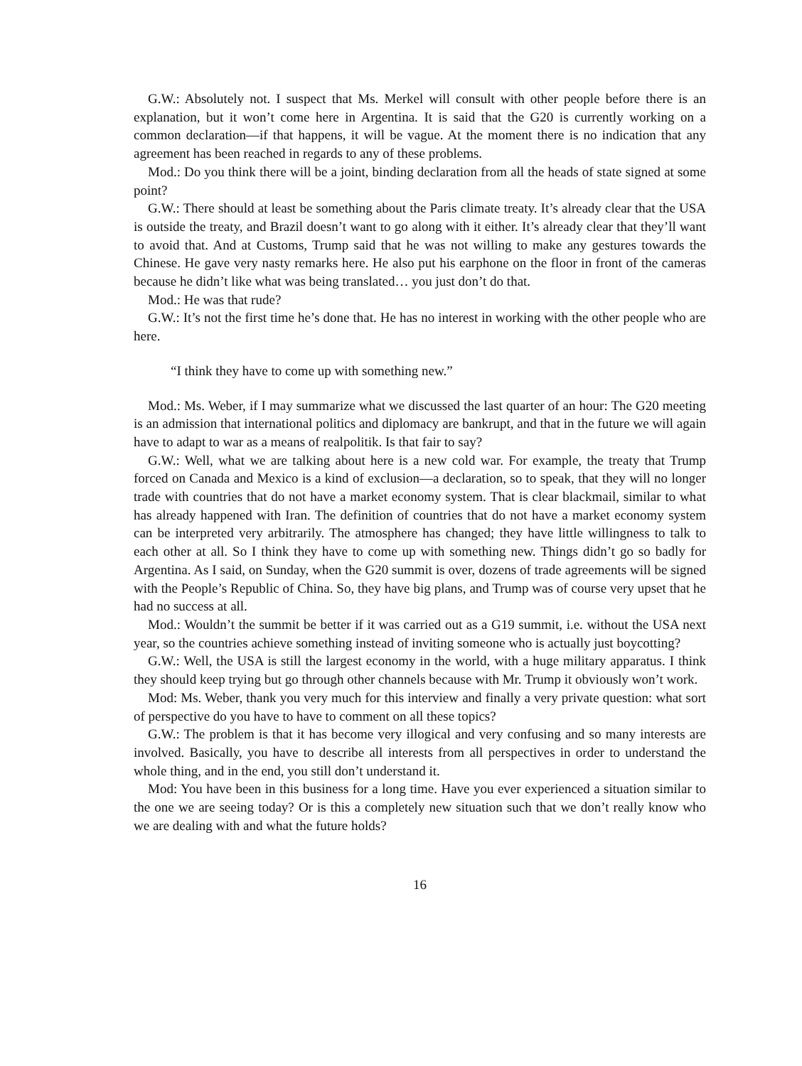G.W.: Absolutely not. I suspect that Ms. Merkel will consult with other people before there is an explanation, but it won’t come here in Argentina. It is said that the G20 is currently working on a common declaration—if that happens, it will be vague. At the moment there is no indication that any agreement has been reached in regards to any of these problems.
Mod.: Do you think there will be a joint, binding declaration from all the heads of state signed at some point?
G.W.: There should at least be something about the Paris climate treaty. It’s already clear that the USA is outside the treaty, and Brazil doesn’t want to go along with it either. It’s already clear that they’ll want to avoid that. And at Customs, Trump said that he was not willing to make any gestures towards the Chinese. He gave very nasty remarks here. He also put his earphone on the floor in front of the cameras because he didn’t like what was being translated… you just don’t do that.
Mod.: He was that rude?
G.W.: It’s not the first time he’s done that. He has no interest in working with the other people who are here.
“I think they have to come up with something new.”
Mod.: Ms. Weber, if I may summarize what we discussed the last quarter of an hour: The G20 meeting is an admission that international politics and diplomacy are bankrupt, and that in the future we will again have to adapt to war as a means of realpolitik. Is that fair to say?
G.W.: Well, what we are talking about here is a new cold war. For example, the treaty that Trump forced on Canada and Mexico is a kind of exclusion—a declaration, so to speak, that they will no longer trade with countries that do not have a market economy system. That is clear blackmail, similar to what has already happened with Iran. The definition of countries that do not have a market economy system can be interpreted very arbitrarily. The atmosphere has changed; they have little willingness to talk to each other at all. So I think they have to come up with something new. Things didn’t go so badly for Argentina. As I said, on Sunday, when the G20 summit is over, dozens of trade agreements will be signed with the People’s Republic of China. So, they have big plans, and Trump was of course very upset that he had no success at all.
Mod.: Wouldn’t the summit be better if it was carried out as a G19 summit, i.e. without the USA next year, so the countries achieve something instead of inviting someone who is actually just boycotting?
G.W.: Well, the USA is still the largest economy in the world, with a huge military apparatus. I think they should keep trying but go through other channels because with Mr. Trump it obviously won’t work.
Mod: Ms. Weber, thank you very much for this interview and finally a very private question: what sort of perspective do you have to have to comment on all these topics?
G.W.: The problem is that it has become very illogical and very confusing and so many interests are involved. Basically, you have to describe all interests from all perspectives in order to understand the whole thing, and in the end, you still don’t understand it.
Mod: You have been in this business for a long time. Have you ever experienced a situation similar to the one we are seeing today? Or is this a completely new situation such that we don’t really know who we are dealing with and what the future holds?
16